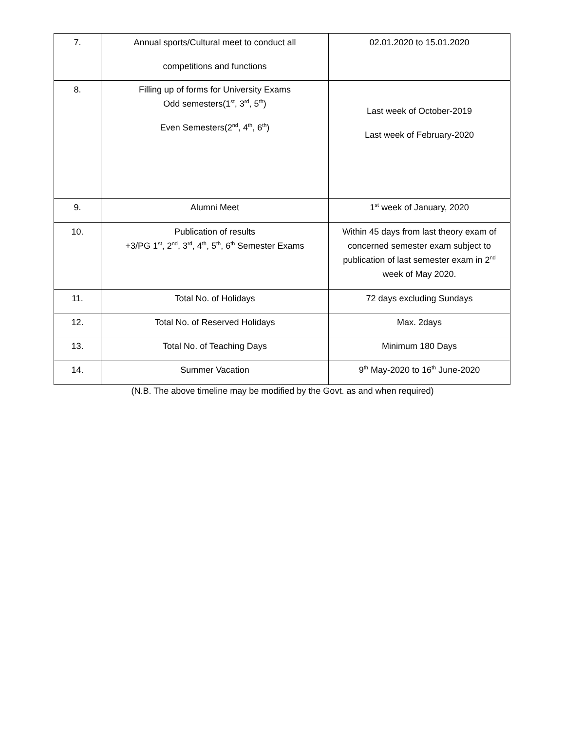| 7. | Annual sports/Cultural meet to conduct all competitions and functions | 02.01.2020 to 15.01.2020 |
| 8. | Filling up of forms for University Exams Odd semesters(1<sup>st</sup>, 3<sup>rd</sup>, 5<sup>th</sup>) Even Semesters(2<sup>nd</sup>, 4<sup>th</sup>, 6<sup>th</sup>) | Last week of October-2019 Last week of February-2020 |
| 9. | Alumni Meet | 1<sup>st</sup> week of January, 2020 |
| 10. | Publication of results +3/PG 1<sup>st</sup>, 2<sup>nd</sup>, 3<sup>rd</sup>, 4<sup>th</sup>, 5<sup>th</sup>, 6<sup>th</sup> Semester Exams | Within 45 days from last theory exam of concerned semester exam subject to publication of last semester exam in 2<sup>nd</sup> week of May 2020. |
| 11. | Total No. of Holidays | 72 days excluding Sundays |
| 12. | Total No. of Reserved Holidays | Max. 2days |
| 13. | Total No. of Teaching Days | Minimum 180 Days |
| 14. | Summer Vacation | 9<sup>th</sup> May-2020 to 16<sup>th</sup> June-2020 |
(N.B. The above timeline may be modified by the Govt. as and when required)